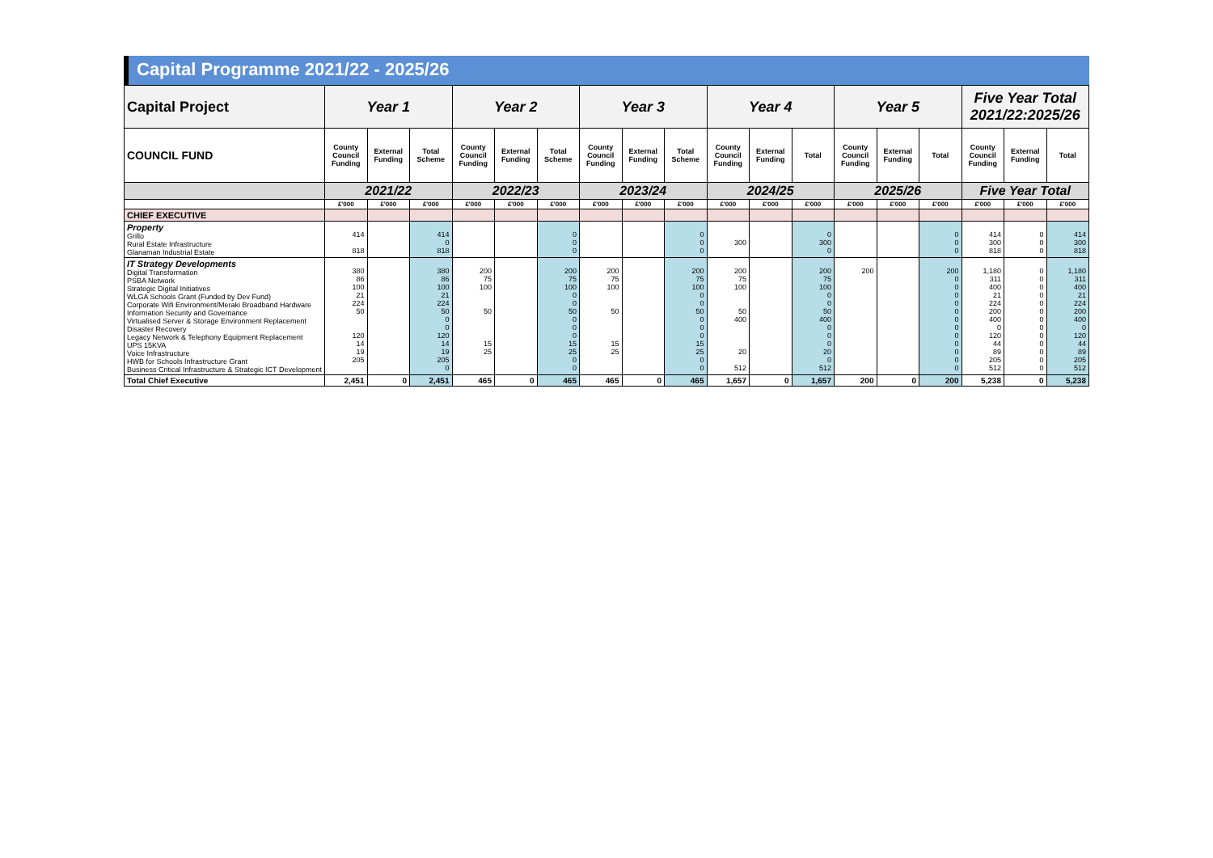Capital Programme 2021/22 - 2025/26
| Capital Project | Year 1 | | | Year 2 | | | Year 3 | | | Year 4 | | | Year 5 | | | Five Year Total 2021/22:2025/26 | | |
| --- | --- | --- | --- | --- | --- | --- | --- | --- | --- | --- | --- | --- | --- | --- | --- | --- | --- | --- |
| COUNCIL FUND | County Council Funding | External Funding | Total Scheme | County Council Funding | External Funding | Total Scheme | County Council Funding | External Funding | Total Scheme | County Council Funding | External Funding | Total | County Council Funding | External Funding | Total | County Council Funding | External Funding | Total |
| | 2021/22 | | | 2022/23 | | | 2023/24 | | | 2024/25 | | | 2025/26 | | | Five Year Total | | |
| | £'000 | £'000 | £'000 | £'000 | £'000 | £'000 | £'000 | £'000 | £'000 | £'000 | £'000 | £'000 | £'000 | £'000 | £'000 | £'000 | £'000 | £'000 |
| CHIEF EXECUTIVE | | | | | | | | | | | | | | | | | | |
| Property Grillo Rural Estate Infrastructure Glanaman Industrial Estate | 414 818 | | 414 0 818 | | | 0 0 0 | | | 0 0 0 | 300 | | 0 300 0 | | | 0 0 0 | 414 300 818 | 0 0 0 | 414 300 818 |
| IT Strategy Developments Digital Transformation PSBA Network Strategic Digital Initiatives WLGA Schools Grant (Funded by Dev Fund) Corporate Wifi Environment/Meraki Broadband Hardware Information Security and Governance Virtualised Server & Storage Environment Replacement Disaster Recovery Legacy Network & Telephony Equipment Replacement UPS 15KVA Voice Infrastructure HWB for Schools Infrastructure Grant Business Critical Infrastructure & Strategic ICT Development | 380 86 100 21 224 50 120 14 19 205 | | 380 86 100 21 224 50 0 0 120 14 19 205 0 | 200 75 100 50 15 25 | | 200 75 100 0 0 50 0 0 0 15 25 0 0 | 200 75 100 50 15 25 | | 200 75 100 0 0 50 0 0 0 15 25 0 0 | 200 75 100 50 400 20 512 | | 200 75 100 0 0 50 400 0 0 0 20 0 512 | 200 | | 200 0 0 0 0 0 0 0 0 0 0 0 0 | 1,180 311 400 21 224 200 400 0 120 44 89 205 512 | 0 0 0 0 0 0 0 0 0 0 0 0 0 | 1,180 311 400 21 224 200 400 0 120 44 89 205 512 |
| Total Chief Executive | 2,451 | 0 | 2,451 | 465 | 0 | 465 | 465 | 0 | 465 | 1,657 | 0 | 1,657 | 200 | 0 | 200 | 5,238 | 0 | 5,238 |